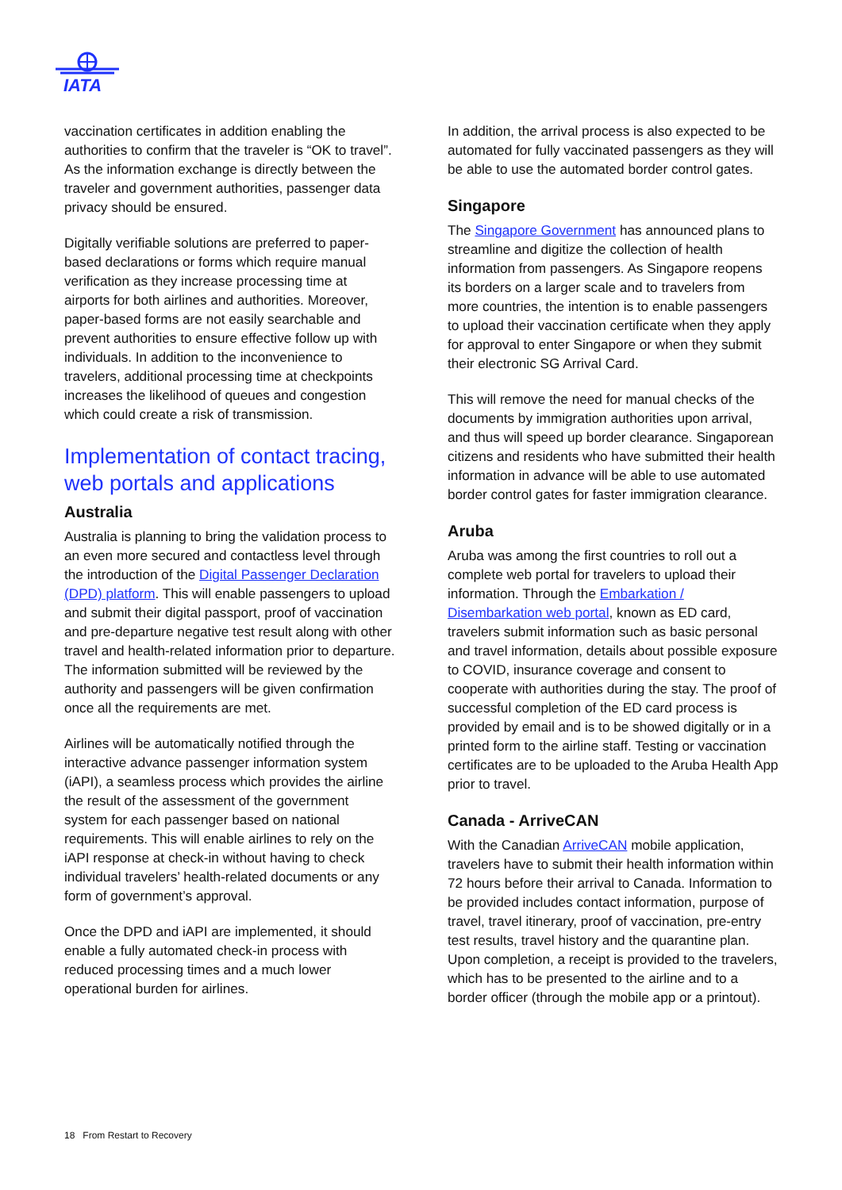IATA
vaccination certificates in addition enabling the authorities to confirm that the traveler is “OK to travel”. As the information exchange is directly between the traveler and government authorities, passenger data privacy should be ensured.
Digitally verifiable solutions are preferred to paper-based declarations or forms which require manual verification as they increase processing time at airports for both airlines and authorities. Moreover, paper-based forms are not easily searchable and prevent authorities to ensure effective follow up with individuals. In addition to the inconvenience to travelers, additional processing time at checkpoints increases the likelihood of queues and congestion which could create a risk of transmission.
Implementation of contact tracing, web portals and applications
Australia
Australia is planning to bring the validation process to an even more secured and contactless level through the introduction of the Digital Passenger Declaration (DPD) platform. This will enable passengers to upload and submit their digital passport, proof of vaccination and pre-departure negative test result along with other travel and health-related information prior to departure. The information submitted will be reviewed by the authority and passengers will be given confirmation once all the requirements are met.
Airlines will be automatically notified through the interactive advance passenger information system (iAPI), a seamless process which provides the airline the result of the assessment of the government system for each passenger based on national requirements. This will enable airlines to rely on the iAPI response at check-in without having to check individual travelers’ health-related documents or any form of government’s approval.
Once the DPD and iAPI are implemented, it should enable a fully automated check-in process with reduced processing times and a much lower operational burden for airlines.
In addition, the arrival process is also expected to be automated for fully vaccinated passengers as they will be able to use the automated border control gates.
Singapore
The Singapore Government has announced plans to streamline and digitize the collection of health information from passengers. As Singapore reopens its borders on a larger scale and to travelers from more countries, the intention is to enable passengers to upload their vaccination certificate when they apply for approval to enter Singapore or when they submit their electronic SG Arrival Card.
This will remove the need for manual checks of the documents by immigration authorities upon arrival, and thus will speed up border clearance. Singaporean citizens and residents who have submitted their health information in advance will be able to use automated border control gates for faster immigration clearance.
Aruba
Aruba was among the first countries to roll out a complete web portal for travelers to upload their information. Through the Embarkation / Disembarkation web portal, known as ED card, travelers submit information such as basic personal and travel information, details about possible exposure to COVID, insurance coverage and consent to cooperate with authorities during the stay. The proof of successful completion of the ED card process is provided by email and is to be showed digitally or in a printed form to the airline staff. Testing or vaccination certificates are to be uploaded to the Aruba Health App prior to travel.
Canada - ArriveCAN
With the Canadian ArriveCAN mobile application, travelers have to submit their health information within 72 hours before their arrival to Canada. Information to be provided includes contact information, purpose of travel, travel itinerary, proof of vaccination, pre-entry test results, travel history and the quarantine plan. Upon completion, a receipt is provided to the travelers, which has to be presented to the airline and to a border officer (through the mobile app or a printout).
18 From Restart to Recovery